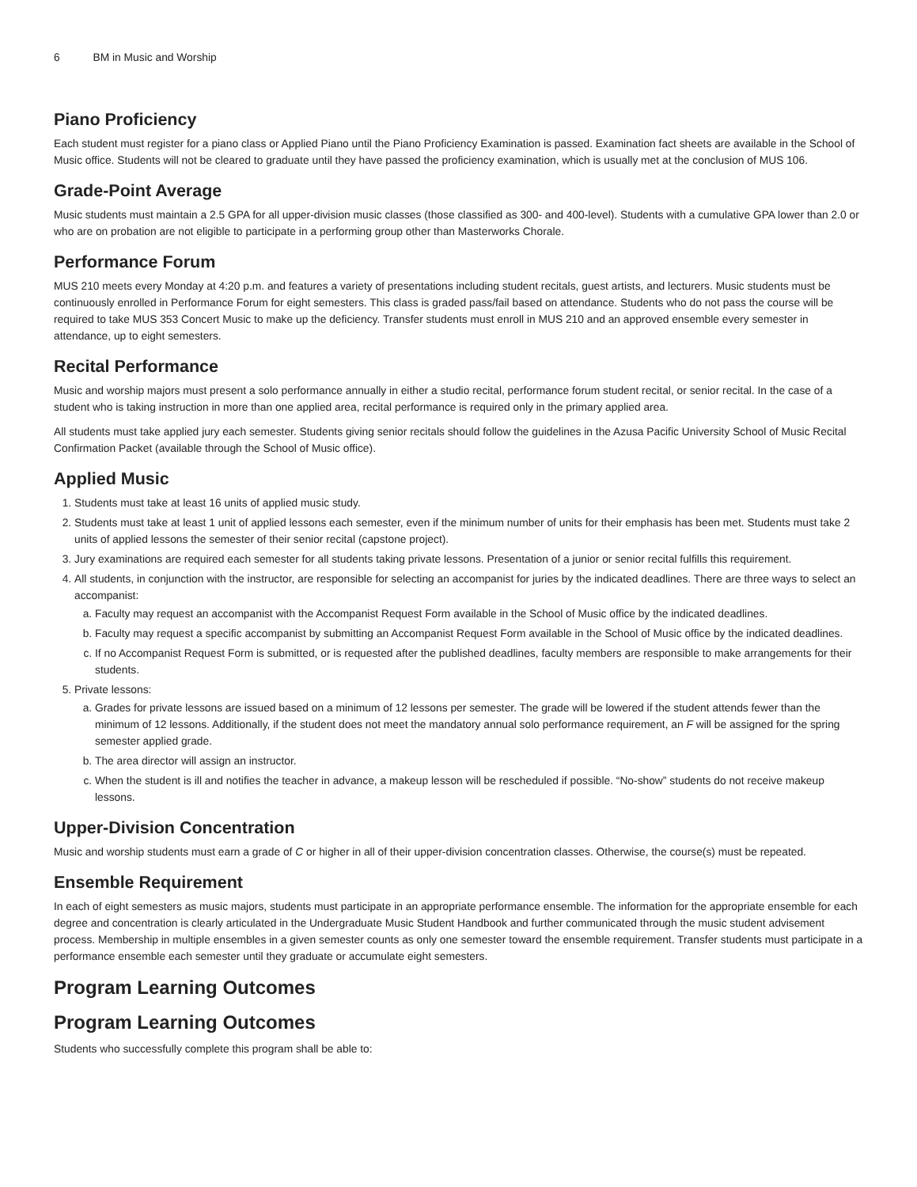6 BM in Music and Worship
Piano Proficiency
Each student must register for a piano class or Applied Piano until the Piano Proficiency Examination is passed. Examination fact sheets are available in the School of Music office. Students will not be cleared to graduate until they have passed the proficiency examination, which is usually met at the conclusion of MUS 106.
Grade-Point Average
Music students must maintain a 2.5 GPA for all upper-division music classes (those classified as 300- and 400-level). Students with a cumulative GPA lower than 2.0 or who are on probation are not eligible to participate in a performing group other than Masterworks Chorale.
Performance Forum
MUS 210 meets every Monday at 4:20 p.m. and features a variety of presentations including student recitals, guest artists, and lecturers. Music students must be continuously enrolled in Performance Forum for eight semesters. This class is graded pass/fail based on attendance. Students who do not pass the course will be required to take MUS 353 Concert Music to make up the deficiency. Transfer students must enroll in MUS 210 and an approved ensemble every semester in attendance, up to eight semesters.
Recital Performance
Music and worship majors must present a solo performance annually in either a studio recital, performance forum student recital, or senior recital. In the case of a student who is taking instruction in more than one applied area, recital performance is required only in the primary applied area.
All students must take applied jury each semester. Students giving senior recitals should follow the guidelines in the Azusa Pacific University School of Music Recital Confirmation Packet (available through the School of Music office).
Applied Music
1. Students must take at least 16 units of applied music study.
2. Students must take at least 1 unit of applied lessons each semester, even if the minimum number of units for their emphasis has been met. Students must take 2 units of applied lessons the semester of their senior recital (capstone project).
3. Jury examinations are required each semester for all students taking private lessons. Presentation of a junior or senior recital fulfills this requirement.
4. All students, in conjunction with the instructor, are responsible for selecting an accompanist for juries by the indicated deadlines. There are three ways to select an accompanist:
a. Faculty may request an accompanist with the Accompanist Request Form available in the School of Music office by the indicated deadlines.
b. Faculty may request a specific accompanist by submitting an Accompanist Request Form available in the School of Music office by the indicated deadlines.
c. If no Accompanist Request Form is submitted, or is requested after the published deadlines, faculty members are responsible to make arrangements for their students.
5. Private lessons:
a. Grades for private lessons are issued based on a minimum of 12 lessons per semester. The grade will be lowered if the student attends fewer than the minimum of 12 lessons. Additionally, if the student does not meet the mandatory annual solo performance requirement, an F will be assigned for the spring semester applied grade.
b. The area director will assign an instructor.
c. When the student is ill and notifies the teacher in advance, a makeup lesson will be rescheduled if possible. “No-show” students do not receive makeup lessons.
Upper-Division Concentration
Music and worship students must earn a grade of C or higher in all of their upper-division concentration classes. Otherwise, the course(s) must be repeated.
Ensemble Requirement
In each of eight semesters as music majors, students must participate in an appropriate performance ensemble. The information for the appropriate ensemble for each degree and concentration is clearly articulated in the Undergraduate Music Student Handbook and further communicated through the music student advisement process. Membership in multiple ensembles in a given semester counts as only one semester toward the ensemble requirement. Transfer students must participate in a performance ensemble each semester until they graduate or accumulate eight semesters.
Program Learning Outcomes
Program Learning Outcomes
Students who successfully complete this program shall be able to: